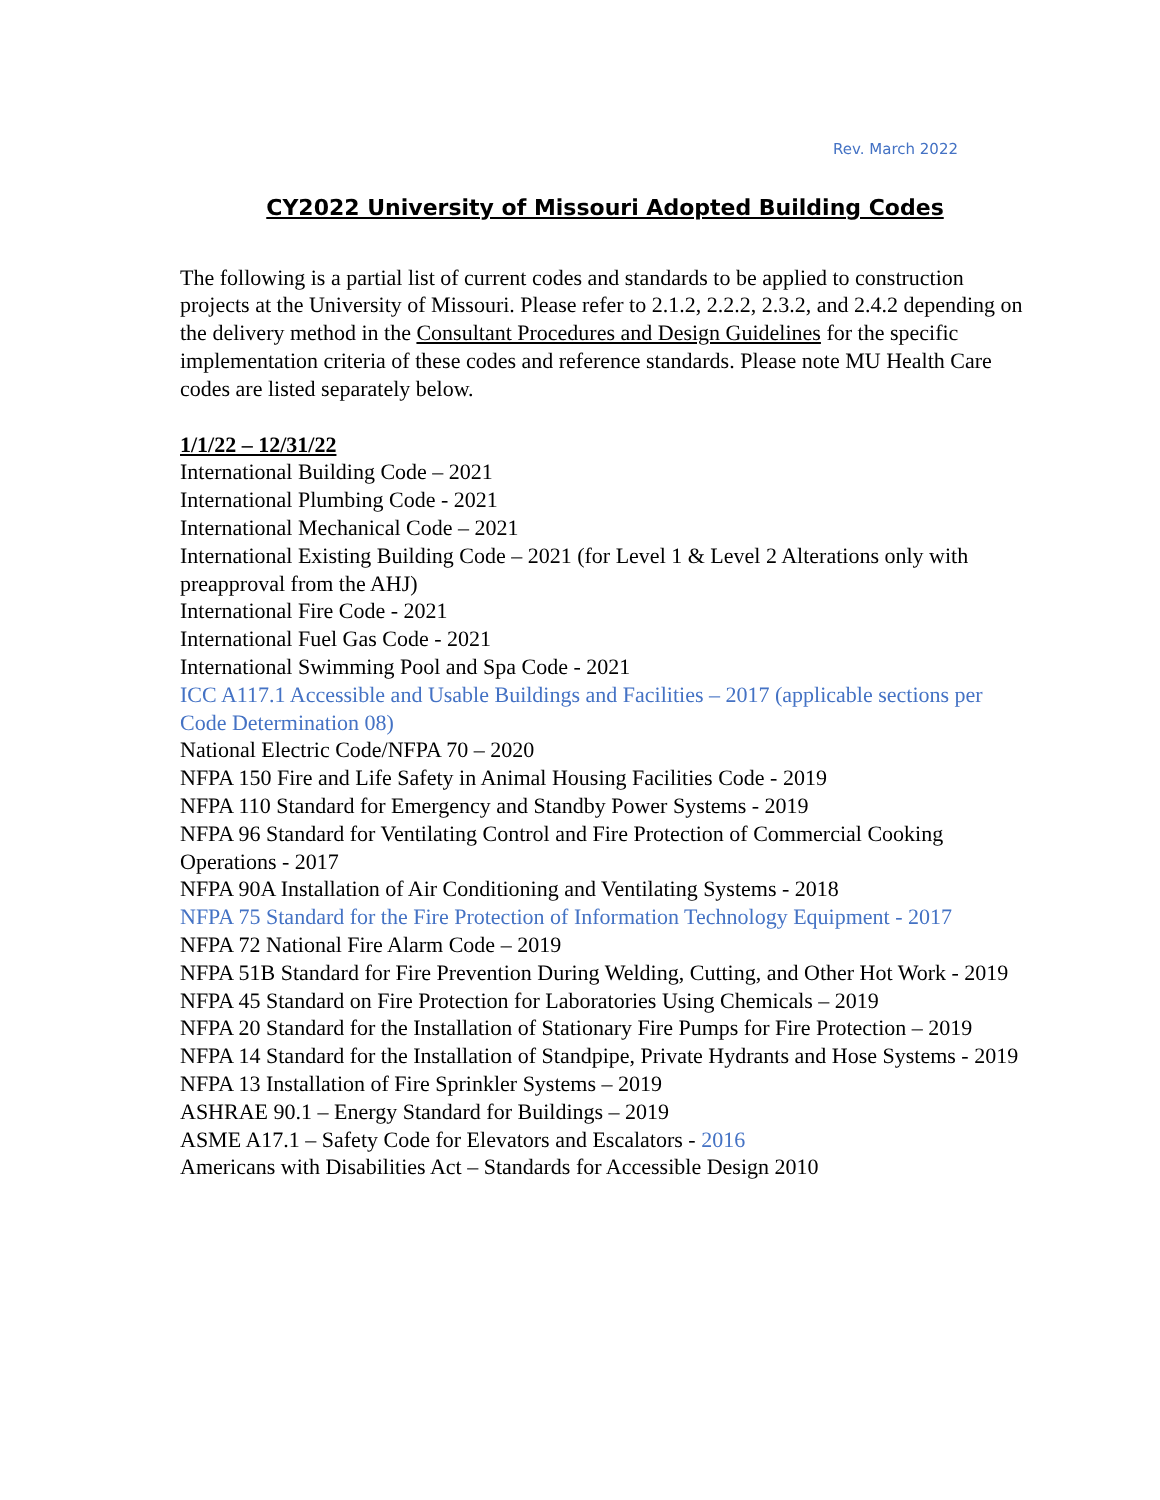Rev. March 2022
CY2022 University of Missouri Adopted Building Codes
The following is a partial list of current codes and standards to be applied to construction projects at the University of Missouri. Please refer to 2.1.2, 2.2.2, 2.3.2, and 2.4.2 depending on the delivery method in the Consultant Procedures and Design Guidelines for the specific implementation criteria of these codes and reference standards. Please note MU Health Care codes are listed separately below.
1/1/22 – 12/31/22
International Building Code – 2021
International Plumbing Code - 2021
International Mechanical Code – 2021
International Existing Building Code – 2021 (for Level 1 & Level 2 Alterations only with preapproval from the AHJ)
International Fire Code - 2021
International Fuel Gas Code - 2021
International Swimming Pool and Spa Code - 2021
ICC A117.1 Accessible and Usable Buildings and Facilities – 2017 (applicable sections per Code Determination 08)
National Electric Code/NFPA 70 – 2020
NFPA 150 Fire and Life Safety in Animal Housing Facilities Code - 2019
NFPA 110 Standard for Emergency and Standby Power Systems - 2019
NFPA 96 Standard for Ventilating Control and Fire Protection of Commercial Cooking Operations - 2017
NFPA 90A Installation of Air Conditioning and Ventilating Systems - 2018
NFPA 75 Standard for the Fire Protection of Information Technology Equipment - 2017
NFPA 72 National Fire Alarm Code – 2019
NFPA 51B Standard for Fire Prevention During Welding, Cutting, and Other Hot Work - 2019
NFPA 45 Standard on Fire Protection for Laboratories Using Chemicals – 2019
NFPA 20 Standard for the Installation of Stationary Fire Pumps for Fire Protection – 2019
NFPA 14 Standard for the Installation of Standpipe, Private Hydrants and Hose Systems - 2019
NFPA 13 Installation of Fire Sprinkler Systems – 2019
ASHRAE 90.1 – Energy Standard for Buildings – 2019
ASME A17.1 – Safety Code for Elevators and Escalators - 2016
Americans with Disabilities Act – Standards for Accessible Design 2010